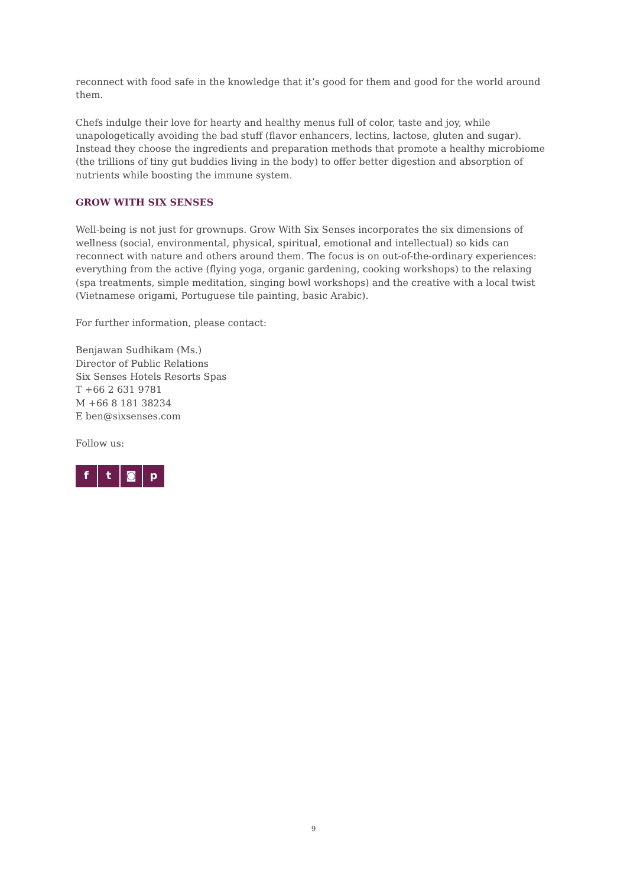reconnect with food safe in the knowledge that it’s good for them and good for the world around them.
Chefs indulge their love for hearty and healthy menus full of color, taste and joy, while unapologetically avoiding the bad stuff (flavor enhancers, lectins, lactose, gluten and sugar). Instead they choose the ingredients and preparation methods that promote a healthy microbiome (the trillions of tiny gut buddies living in the body) to offer better digestion and absorption of nutrients while boosting the immune system.
GROW WITH SIX SENSES
Well-being is not just for grownups. Grow With Six Senses incorporates the six dimensions of wellness (social, environmental, physical, spiritual, emotional and intellectual) so kids can reconnect with nature and others around them. The focus is on out-of-the-ordinary experiences: everything from the active (flying yoga, organic gardening, cooking workshops) to the relaxing (spa treatments, simple meditation, singing bowl workshops) and the creative with a local twist (Vietnamese origami, Portuguese tile painting, basic Arabic).
For further information, please contact:
Benjawan Sudhikam (Ms.)
Director of Public Relations
Six Senses Hotels Resorts Spas
T +66 2 631 9781
M +66 8 181 38234
E ben@sixsenses.com
Follow us:
ft ◙ p
9